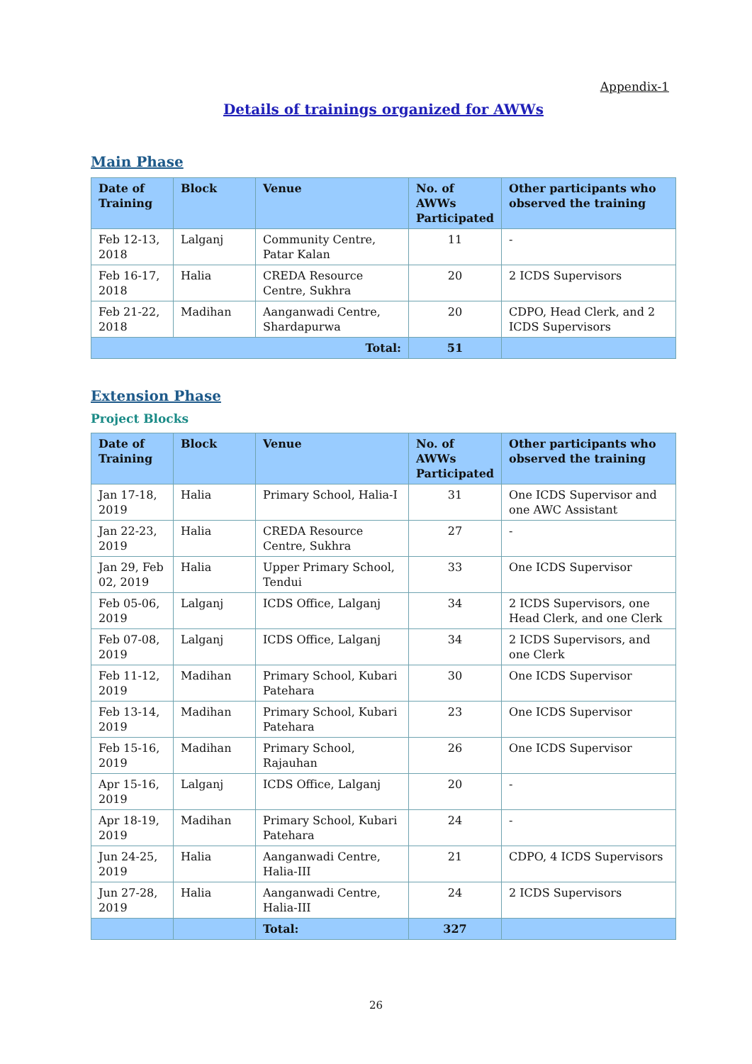Appendix-1
Details of trainings organized for AWWs
Main Phase
| Date of Training | Block | Venue | No. of AWWs Participated | Other participants who observed the training |
| --- | --- | --- | --- | --- |
| Feb 12-13, 2018 | Lalganj | Community Centre, Patar Kalan | 11 | - |
| Feb 16-17, 2018 | Halia | CREDA Resource Centre, Sukhra | 20 | 2 ICDS Supervisors |
| Feb 21-22, 2018 | Madihan | Aanganwadi Centre, Shardapurwa | 20 | CDPO, Head Clerk, and 2 ICDS Supervisors |
| Total: | | | 51 | |
Extension Phase
Project Blocks
| Date of Training | Block | Venue | No. of AWWs Participated | Other participants who observed the training |
| --- | --- | --- | --- | --- |
| Jan 17-18, 2019 | Halia | Primary School, Halia-I | 31 | One ICDS Supervisor and one AWC Assistant |
| Jan 22-23, 2019 | Halia | CREDA Resource Centre, Sukhra | 27 | - |
| Jan 29, Feb 02, 2019 | Halia | Upper Primary School, Tendui | 33 | One ICDS Supervisor |
| Feb 05-06, 2019 | Lalganj | ICDS Office, Lalganj | 34 | 2 ICDS Supervisors, one Head Clerk, and one Clerk |
| Feb 07-08, 2019 | Lalganj | ICDS Office, Lalganj | 34 | 2 ICDS Supervisors, and one Clerk |
| Feb 11-12, 2019 | Madihan | Primary School, Kubari Patehara | 30 | One ICDS Supervisor |
| Feb 13-14, 2019 | Madihan | Primary School, Kubari Patehara | 23 | One ICDS Supervisor |
| Feb 15-16, 2019 | Madihan | Primary School, Rajauhan | 26 | One ICDS Supervisor |
| Apr 15-16, 2019 | Lalganj | ICDS Office, Lalganj | 20 | - |
| Apr 18-19, 2019 | Madihan | Primary School, Kubari Patehara | 24 | - |
| Jun 24-25, 2019 | Halia | Aanganwadi Centre, Halia-III | 21 | CDPO, 4 ICDS Supervisors |
| Jun 27-28, 2019 | Halia | Aanganwadi Centre, Halia-III | 24 | 2 ICDS Supervisors |
| | | Total: | 327 | |
26